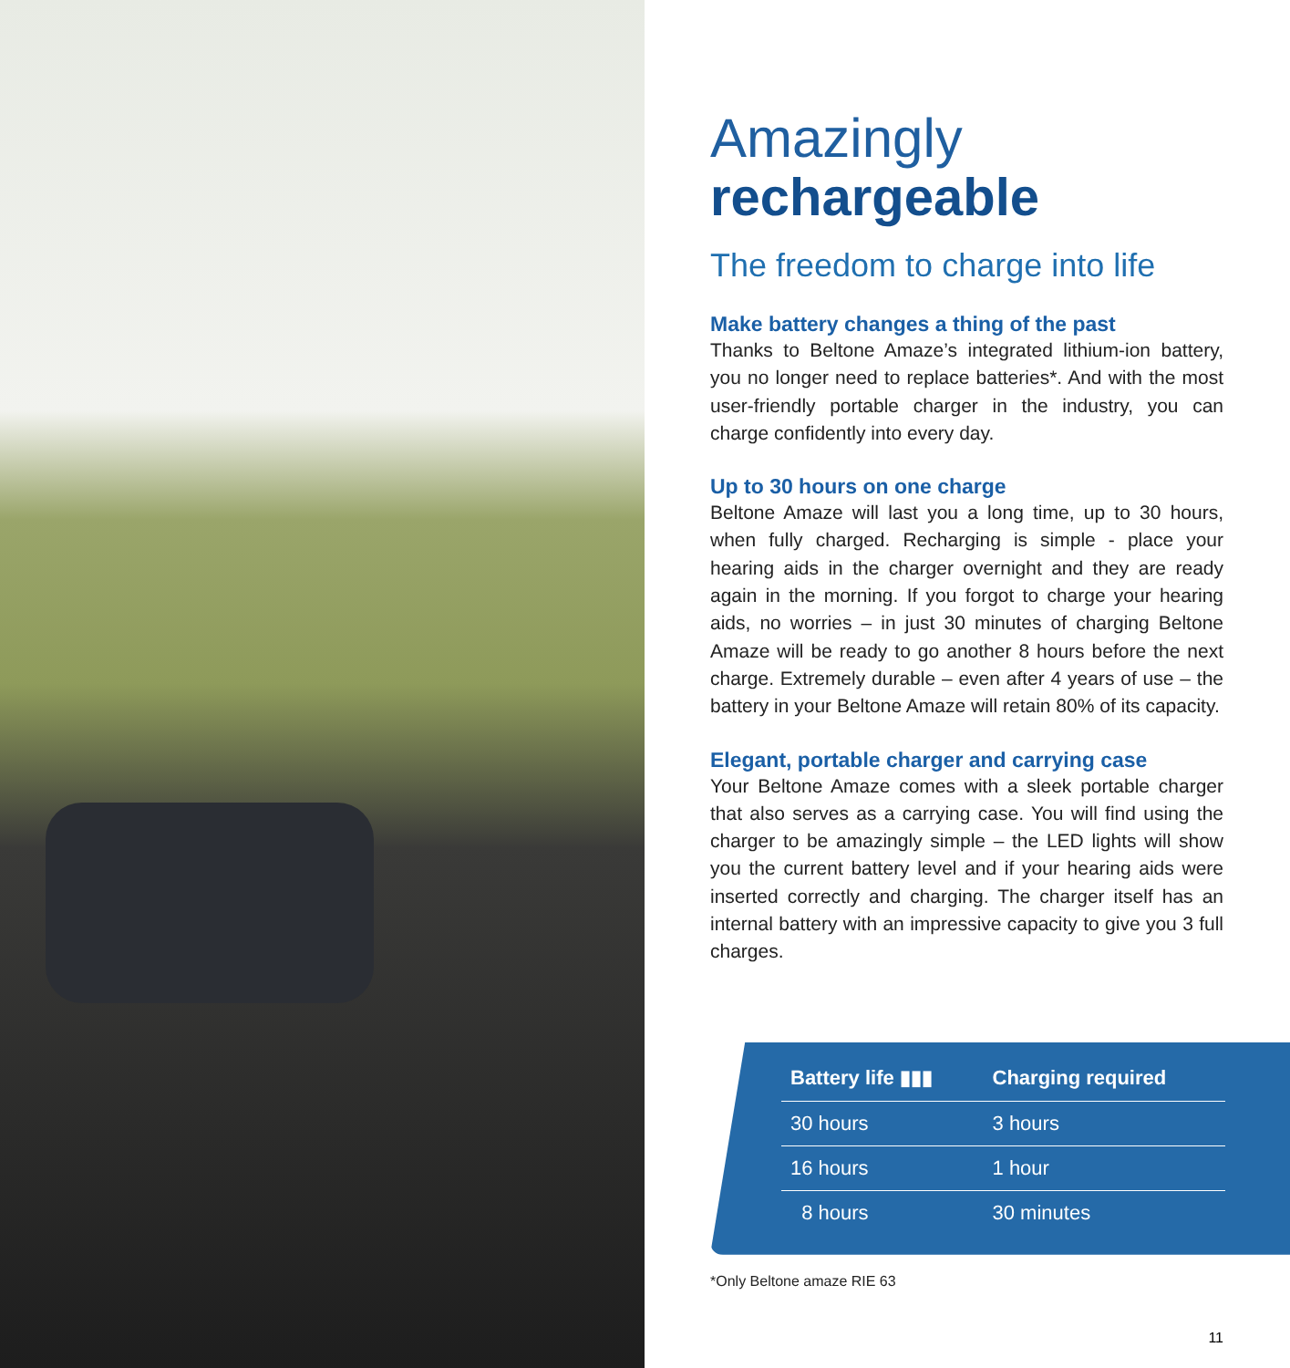Amazingly
rechargeable
The freedom to charge into life
Make battery changes a thing of the past
Thanks to Beltone Amaze’s integrated lithium-ion battery, you no longer need to replace batteries*. And with the most user-friendly portable charger in the industry, you can charge confidently into every day.
Up to 30 hours on one charge
Beltone Amaze will last you a long time, up to 30 hours, when fully charged. Recharging is simple - place your hearing aids in the charger overnight and they are ready again in the morning. If you forgot to charge your hearing aids, no worries – in just 30 minutes of charging Beltone Amaze will be ready to go another 8 hours before the next charge. Extremely durable – even after 4 years of use – the battery in your Beltone Amaze will retain 80% of its capacity.
Elegant, portable charger and carrying case
Your Beltone Amaze comes with a sleek portable charger that also serves as a carrying case. You will find using the charger to be amazingly simple – the LED lights will show you the current battery level and if your hearing aids were inserted correctly and charging. The charger itself has an internal battery with an impressive capacity to give you 3 full charges.
| Battery life ▮▮▮ | Charging required |
| --- | --- |
| 30 hours | 3 hours |
| 16 hours | 1 hour |
| 8 hours | 30 minutes |
*Only Beltone amaze RIE 63
11